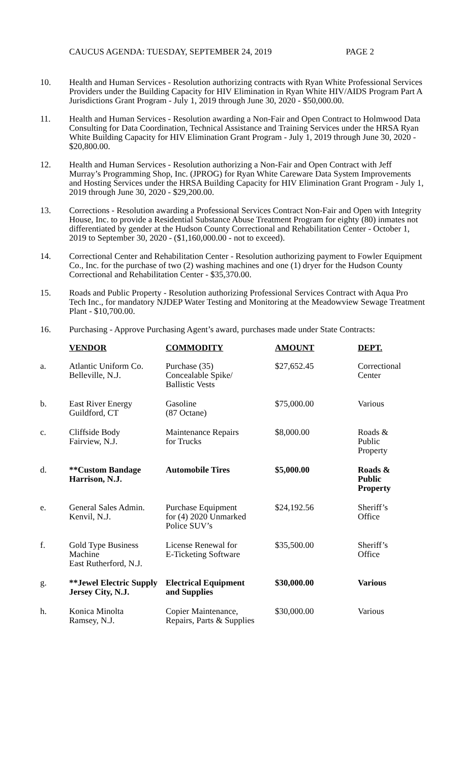CAUCUS AGENDA: TUESDAY, SEPTEMBER 24, 2019 PAGE 2
10. Health and Human Services - Resolution authorizing contracts with Ryan White Professional Services Providers under the Building Capacity for HIV Elimination in Ryan White HIV/AIDS Program Part A Jurisdictions Grant Program - July 1, 2019 through June 30, 2020 - $50,000.00.
11. Health and Human Services - Resolution awarding a Non-Fair and Open Contract to Holmwood Data Consulting for Data Coordination, Technical Assistance and Training Services under the HRSA Ryan White Building Capacity for HIV Elimination Grant Program - July 1, 2019 through June 30, 2020 - $20,800.00.
12. Health and Human Services - Resolution authorizing a Non-Fair and Open Contract with Jeff Murray’s Programming Shop, Inc. (JPROG) for Ryan White Careware Data System Improvements and Hosting Services under the HRSA Building Capacity for HIV Elimination Grant Program - July 1, 2019 through June 30, 2020 - $29,200.00.
13. Corrections - Resolution awarding a Professional Services Contract Non-Fair and Open with Integrity House, Inc. to provide a Residential Substance Abuse Treatment Program for eighty (80) inmates not differentiated by gender at the Hudson County Correctional and Rehabilitation Center - October 1, 2019 to September 30, 2020 - ($1,160,000.00 - not to exceed).
14. Correctional Center and Rehabilitation Center - Resolution authorizing payment to Fowler Equipment Co., Inc. for the purchase of two (2) washing machines and one (1) dryer for the Hudson County Correctional and Rehabilitation Center - $35,370.00.
15. Roads and Public Property - Resolution authorizing Professional Services Contract with Aqua Pro Tech Inc., for mandatory NJDEP Water Testing and Monitoring at the Meadowview Sewage Treatment Plant - $10,700.00.
16. Purchasing - Approve Purchasing Agent’s award, purchases made under State Contracts:
| | VENDOR | COMMODITY | AMOUNT | DEPT. |
| a. | Atlantic Uniform Co. Belleville, N.J. | Purchase (35) Concealable Spike/ Ballistic Vests | $27,652.45 | Correctional Center |
| b. | East River Energy Guildford, CT | Gasoline (87 Octane) | $75,000.00 | Various |
| c. | Cliffside Body Fairview, N.J. | Maintenance Repairs for Trucks | $8,000.00 | Roads & Public Property |
| d. | **Custom Bandage Harrison, N.J. | Automobile Tires | $5,000.00 | Roads & Public Property |
| e. | General Sales Admin. Kenvil, N.J. | Purchase Equipment for (4) 2020 Unmarked Police SUV’s | $24,192.56 | Sheriff’s Office |
| f. | Gold Type Business Machine East Rutherford, N.J. | License Renewal for E-Ticketing Software | $35,500.00 | Sheriff’s Office |
| g. | **Jewel Electric Supply Jersey City, N.J. | Electrical Equipment and Supplies | $30,000.00 | Various |
| h. | Konica Minolta Ramsey, N.J. | Copier Maintenance, Repairs, Parts & Supplies | $30,000.00 | Various |